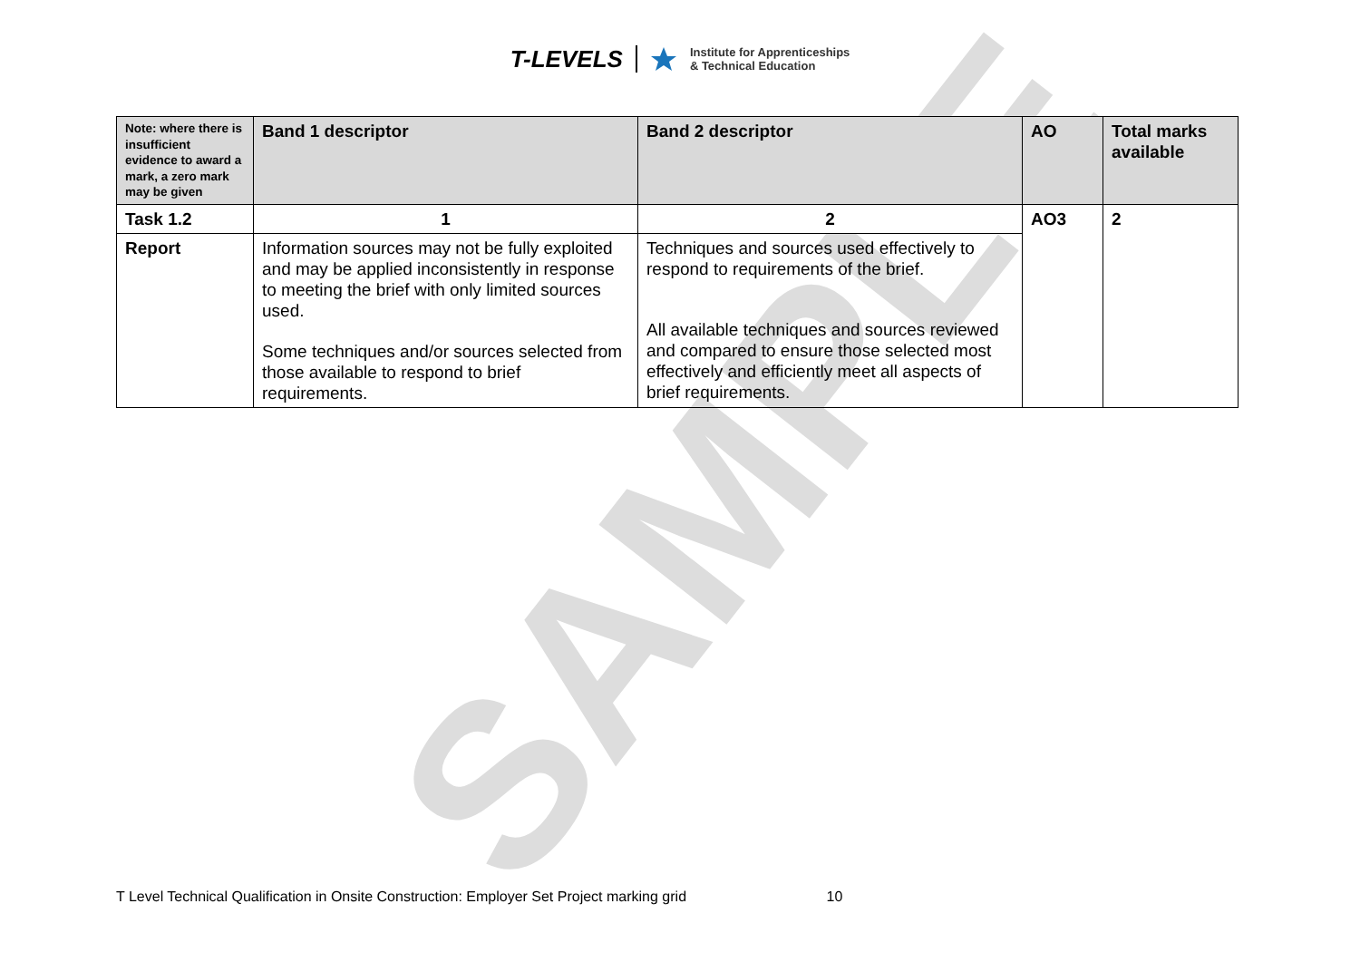T-LEVELS
Institute for Apprenticeships
& Technical Education
SAMPLE
| Note: where there is insufficient evidence to award a mark, a zero mark may be given | Band 1 descriptor | Band 2 descriptor | AO | Total marks available |
| --- | --- | --- | --- | --- |
| Task 1.2 | 1 | 2 | AO3 | 2 |
| Report | Information sources may not be fully exploited and may be applied inconsistently in response to meeting the brief with only limited sources used. Some techniques and/or sources selected from those available to respond to brief requirements. | Techniques and sources used effectively to respond to requirements of the brief. All available techniques and sources reviewed and compared to ensure those selected most effectively and efficiently meet all aspects of brief requirements. | | |
T Level Technical Qualification in Onsite Construction: Employer Set Project marking grid 10